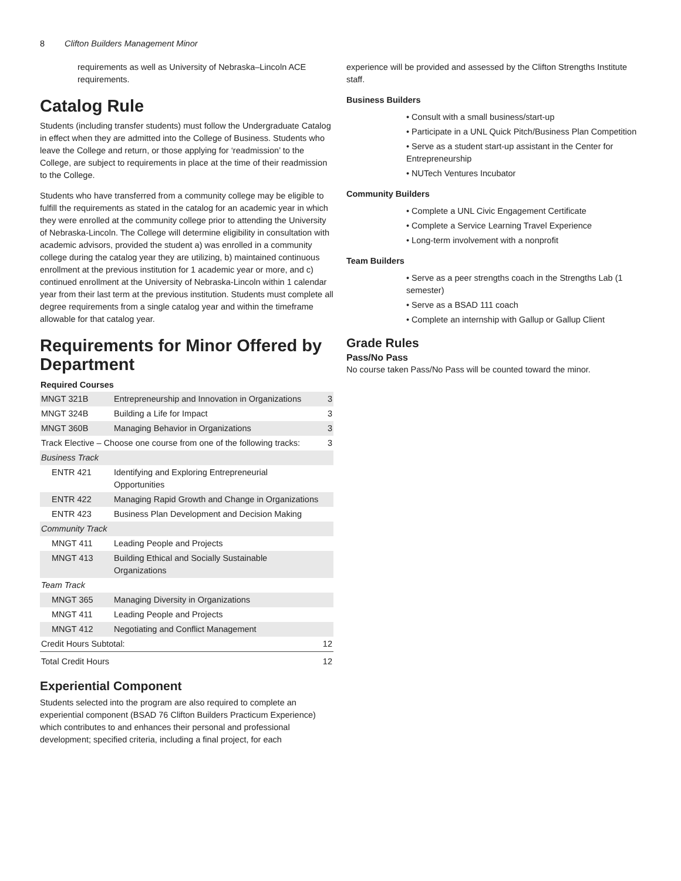8 Clifton Builders Management Minor
requirements as well as University of Nebraska–Lincoln ACE requirements.
Catalog Rule
Students (including transfer students) must follow the Undergraduate Catalog in effect when they are admitted into the College of Business. Students who leave the College and return, or those applying for ‘readmission’ to the College, are subject to requirements in place at the time of their readmission to the College.
Students who have transferred from a community college may be eligible to fulfill the requirements as stated in the catalog for an academic year in which they were enrolled at the community college prior to attending the University of Nebraska-Lincoln. The College will determine eligibility in consultation with academic advisors, provided the student a) was enrolled in a community college during the catalog year they are utilizing, b) maintained continuous enrollment at the previous institution for 1 academic year or more, and c) continued enrollment at the University of Nebraska-Lincoln within 1 calendar year from their last term at the previous institution. Students must complete all degree requirements from a single catalog year and within the timeframe allowable for that catalog year.
Requirements for Minor Offered by Department
| Required Courses | | |
| --- | --- | --- |
| MNGT 321B | Entrepreneurship and Innovation in Organizations | 3 |
| MNGT 324B | Building a Life for Impact | 3 |
| MNGT 360B | Managing Behavior in Organizations | 3 |
| Track Elective – Choose one course from one of the following tracks: | | 3 |
| Business Track | | |
| ENTR 421 | Identifying and Exploring Entrepreneurial Opportunities | |
| ENTR 422 | Managing Rapid Growth and Change in Organizations | |
| ENTR 423 | Business Plan Development and Decision Making | |
| Community Track | | |
| MNGT 411 | Leading People and Projects | |
| MNGT 413 | Building Ethical and Socially Sustainable Organizations | |
| Team Track | | |
| MNGT 365 | Managing Diversity in Organizations | |
| MNGT 411 | Leading People and Projects | |
| MNGT 412 | Negotiating and Conflict Management | |
| Credit Hours Subtotal: | | 12 |
| Total Credit Hours | | 12 |
Experiential Component
Students selected into the program are also required to complete an experiential component (BSAD 76 Clifton Builders Practicum Experience) which contributes to and enhances their personal and professional development; specified criteria, including a final project, for each
experience will be provided and assessed by the Clifton Strengths Institute staff.
Business Builders
Consult with a small business/start-up
Participate in a UNL Quick Pitch/Business Plan Competition
Serve as a student start-up assistant in the Center for Entrepreneurship
NUTech Ventures Incubator
Community Builders
Complete a UNL Civic Engagement Certificate
Complete a Service Learning Travel Experience
Long-term involvement with a nonprofit
Team Builders
Serve as a peer strengths coach in the Strengths Lab (1 semester)
Serve as a BSAD 111 coach
Complete an internship with Gallup or Gallup Client
Grade Rules
Pass/No Pass
No course taken Pass/No Pass will be counted toward the minor.